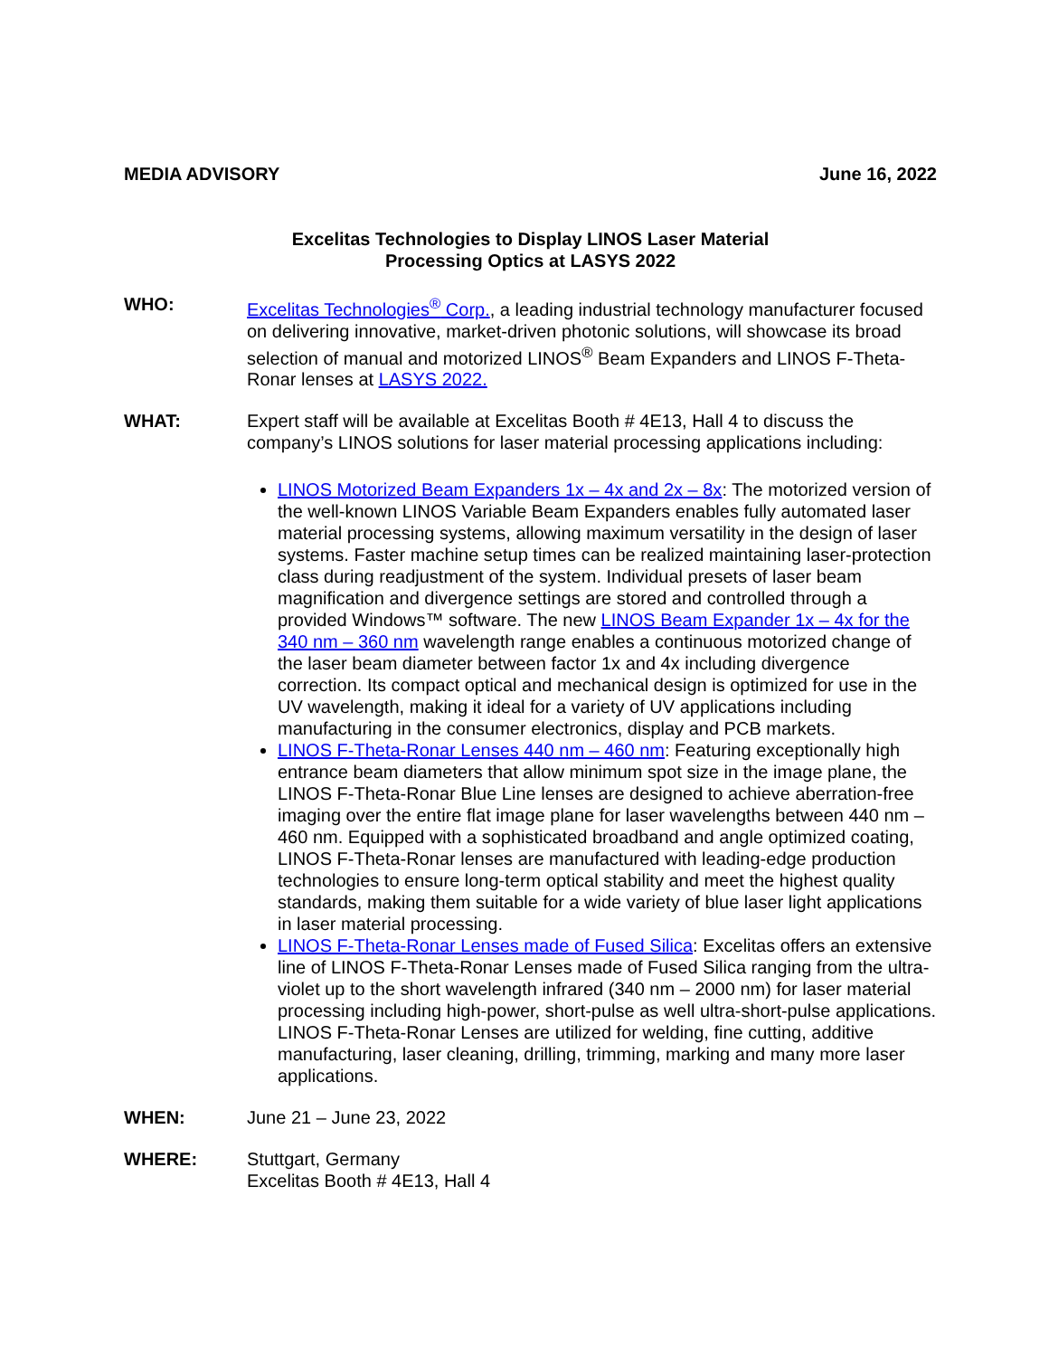MEDIA ADVISORY June 16, 2022
Excelitas Technologies to Display LINOS Laser Material
Processing Optics at LASYS 2022
WHO: Excelitas Technologies<sup>®</sup> Corp., a leading industrial technology manufacturer focused on delivering innovative, market-driven photonic solutions, will showcase its broad selection of manual and motorized LINOS<sup>®</sup> Beam Expanders and LINOS F-Theta-Ronar lenses at LASYS 2022.
WHAT: Expert staff will be available at Excelitas Booth # 4E13, Hall 4 to discuss the company’s LINOS solutions for laser material processing applications including:
LINOS Motorized Beam Expanders 1x – 4x and 2x – 8x: The motorized version of the well-known LINOS Variable Beam Expanders enables fully automated laser material processing systems, allowing maximum versatility in the design of laser systems. Faster machine setup times can be realized maintaining laser-protection class during readjustment of the system. Individual presets of laser beam magnification and divergence settings are stored and controlled through a provided Windows™ software. The new LINOS Beam Expander 1x – 4x for the 340 nm – 360 nm wavelength range enables a continuous motorized change of the laser beam diameter between factor 1x and 4x including divergence correction. Its compact optical and mechanical design is optimized for use in the UV wavelength, making it ideal for a variety of UV applications including manufacturing in the consumer electronics, display and PCB markets.
LINOS F-Theta-Ronar Lenses 440 nm – 460 nm: Featuring exceptionally high entrance beam diameters that allow minimum spot size in the image plane, the LINOS F-Theta-Ronar Blue Line lenses are designed to achieve aberration-free imaging over the entire flat image plane for laser wavelengths between 440 nm – 460 nm. Equipped with a sophisticated broadband and angle optimized coating, LINOS F-Theta-Ronar lenses are manufactured with leading-edge production technologies to ensure long-term optical stability and meet the highest quality standards, making them suitable for a wide variety of blue laser light applications in laser material processing.
LINOS F-Theta-Ronar Lenses made of Fused Silica: Excelitas offers an extensive line of LINOS F-Theta-Ronar Lenses made of Fused Silica ranging from the ultra-violet up to the short wavelength infrared (340 nm – 2000 nm) for laser material processing including high-power, short-pulse as well ultra-short-pulse applications. LINOS F-Theta-Ronar Lenses are utilized for welding, fine cutting, additive manufacturing, laser cleaning, drilling, trimming, marking and many more laser applications.
WHEN: June 21 – June 23, 2022
WHERE: Stuttgart, Germany
Excelitas Booth # 4E13, Hall 4